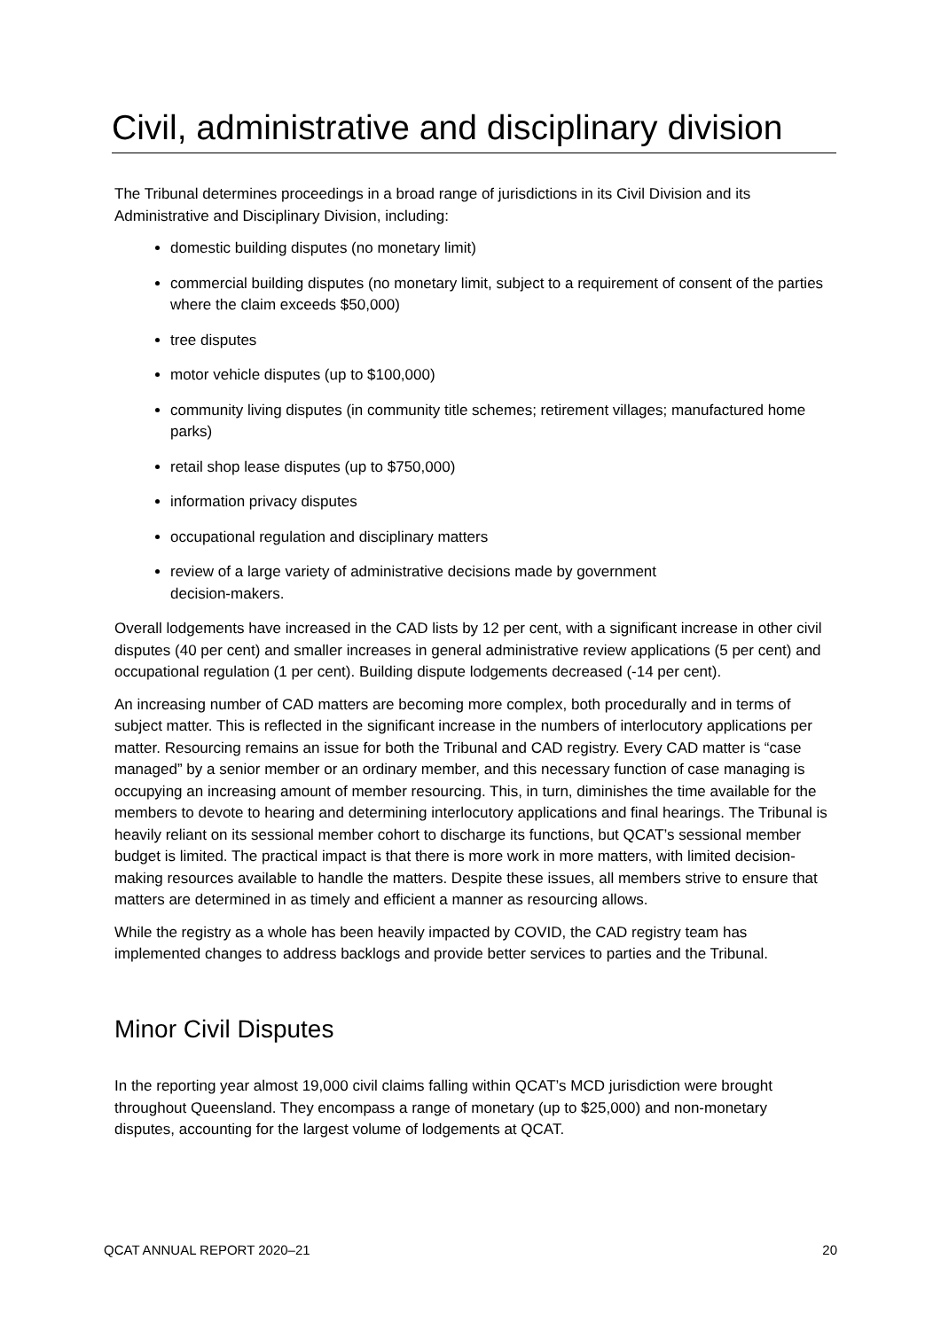Civil, administrative and disciplinary division
The Tribunal determines proceedings in a broad range of jurisdictions in its Civil Division and its Administrative and Disciplinary Division, including:
domestic building disputes (no monetary limit)
commercial building disputes (no monetary limit, subject to a requirement of consent of the parties where the claim exceeds $50,000)
tree disputes
motor vehicle disputes (up to $100,000)
community living disputes (in community title schemes; retirement villages; manufactured home parks)
retail shop lease disputes (up to $750,000)
information privacy disputes
occupational regulation and disciplinary matters
review of a large variety of administrative decisions made by government
decision-makers.
Overall lodgements have increased in the CAD lists by 12 per cent, with a significant increase in other civil disputes (40 per cent) and smaller increases in general administrative review applications (5 per cent) and occupational regulation (1 per cent). Building dispute lodgements decreased (-14 per cent).
An increasing number of CAD matters are becoming more complex, both procedurally and in terms of subject matter. This is reflected in the significant increase in the numbers of interlocutory applications per matter. Resourcing remains an issue for both the Tribunal and CAD registry. Every CAD matter is “case managed” by a senior member or an ordinary member, and this necessary function of case managing is occupying an increasing amount of member resourcing. This, in turn, diminishes the time available for the members to devote to hearing and determining interlocutory applications and final hearings. The Tribunal is heavily reliant on its sessional member cohort to discharge its functions, but QCAT’s sessional member budget is limited. The practical impact is that there is more work in more matters, with limited decision-making resources available to handle the matters. Despite these issues, all members strive to ensure that matters are determined in as timely and efficient a manner as resourcing allows.
While the registry as a whole has been heavily impacted by COVID, the CAD registry team has implemented changes to address backlogs and provide better services to parties and the Tribunal.
Minor Civil Disputes
In the reporting year almost 19,000 civil claims falling within QCAT’s MCD jurisdiction were brought throughout Queensland. They encompass a range of monetary (up to $25,000) and non-monetary disputes, accounting for the largest volume of lodgements at QCAT.
QCAT ANNUAL REPORT 2020–21 20